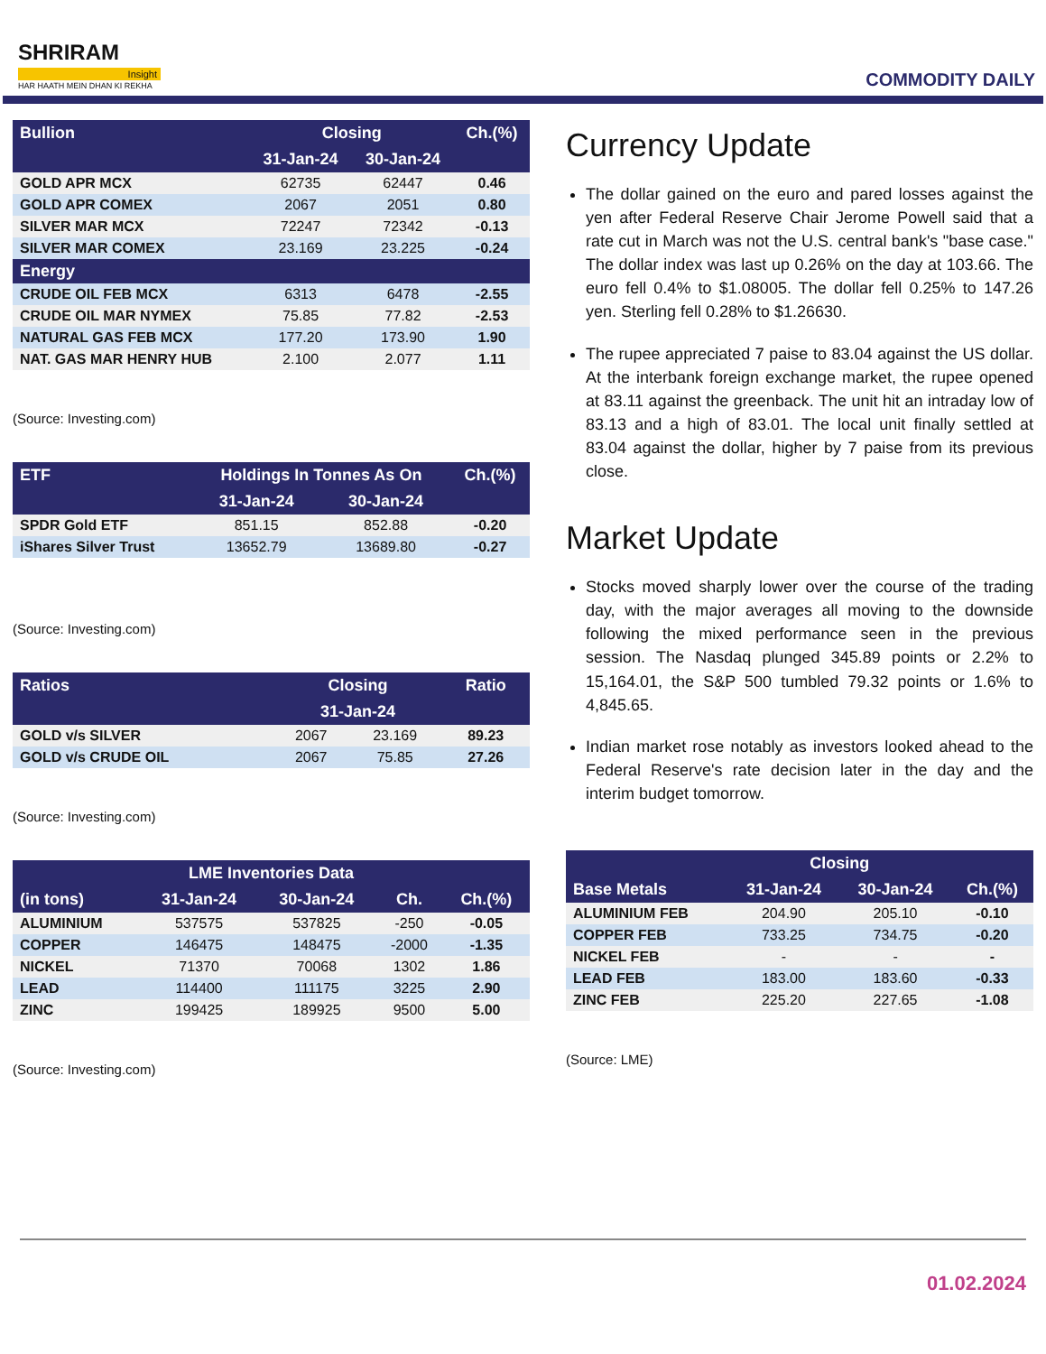SHRIRAM
Insight
HAR HAATH MEIN DHAN KI REKHA
COMMODITY DAILY
| Bullion | Closing | | Ch.(%) |
| --- | --- | --- | --- |
| | 31-Jan-24 | 30-Jan-24 | |
| GOLD APR MCX | 62735 | 62447 | 0.46 |
| GOLD APR COMEX | 2067 | 2051 | 0.80 |
| SILVER MAR MCX | 72247 | 72342 | -0.13 |
| SILVER MAR COMEX | 23.169 | 23.225 | -0.24 |
| Energy | | | |
| CRUDE OIL FEB MCX | 6313 | 6478 | -2.55 |
| CRUDE OIL MAR NYMEX | 75.85 | 77.82 | -2.53 |
| NATURAL GAS FEB MCX | 177.20 | 173.90 | 1.90 |
| NAT. GAS MAR HENRY HUB | 2.100 | 2.077 | 1.11 |
(Source: Investing.com)
| ETF | Holdings In Tonnes As On | | Ch.(%) |
| --- | --- | --- | --- |
| | 31-Jan-24 | 30-Jan-24 | |
| SPDR Gold ETF | 851.15 | 852.88 | -0.20 |
| iShares Silver Trust | 13652.79 | 13689.80 | -0.27 |
(Source: Investing.com)
| Ratios | Closing | | Ratio |
| --- | --- | --- | --- |
| | 31-Jan-24 | | |
| GOLD v/s SILVER | 2067 | 23.169 | 89.23 |
| GOLD v/s CRUDE OIL | 2067 | 75.85 | 27.26 |
(Source: Investing.com)
| LME Inventories Data | | | | |
| --- | --- | --- | --- | --- |
| (in tons) | 31-Jan-24 | 30-Jan-24 | Ch. | Ch.(%) |
| ALUMINIUM | 537575 | 537825 | -250 | -0.05 |
| COPPER | 146475 | 148475 | -2000 | -1.35 |
| NICKEL | 71370 | 70068 | 1302 | 1.86 |
| LEAD | 114400 | 111175 | 3225 | 2.90 |
| ZINC | 199425 | 189925 | 9500 | 5.00 |
(Source: Investing.com)
Currency Update
The dollar gained on the euro and pared losses against the yen after Federal Reserve Chair Jerome Powell said that a rate cut in March was not the U.S. central bank's "base case." The dollar index was last up 0.26% on the day at 103.66. The euro fell 0.4% to $1.08005. The dollar fell 0.25% to 147.26 yen. Sterling fell 0.28% to $1.26630.
The rupee appreciated 7 paise to 83.04 against the US dollar. At the interbank foreign exchange market, the rupee opened at 83.11 against the greenback. The unit hit an intraday low of 83.13 and a high of 83.01. The local unit finally settled at 83.04 against the dollar, higher by 7 paise from its previous close.
Market Update
Stocks moved sharply lower over the course of the trading day, with the major averages all moving to the downside following the mixed performance seen in the previous session. The Nasdaq plunged 345.89 points or 2.2% to 15,164.01, the S&P 500 tumbled 79.32 points or 1.6% to 4,845.65.
Indian market rose notably as investors looked ahead to the Federal Reserve's rate decision later in the day and the interim budget tomorrow.
| | Closing | | |
| --- | --- | --- | --- |
| Base Metals | 31-Jan-24 | 30-Jan-24 | Ch.(%) |
| ALUMINIUM FEB | 204.90 | 205.10 | -0.10 |
| COPPER FEB | 733.25 | 734.75 | -0.20 |
| NICKEL FEB | - | - | - |
| LEAD FEB | 183.00 | 183.60 | -0.33 |
| ZINC FEB | 225.20 | 227.65 | -1.08 |
(Source: LME)
01.02.2024